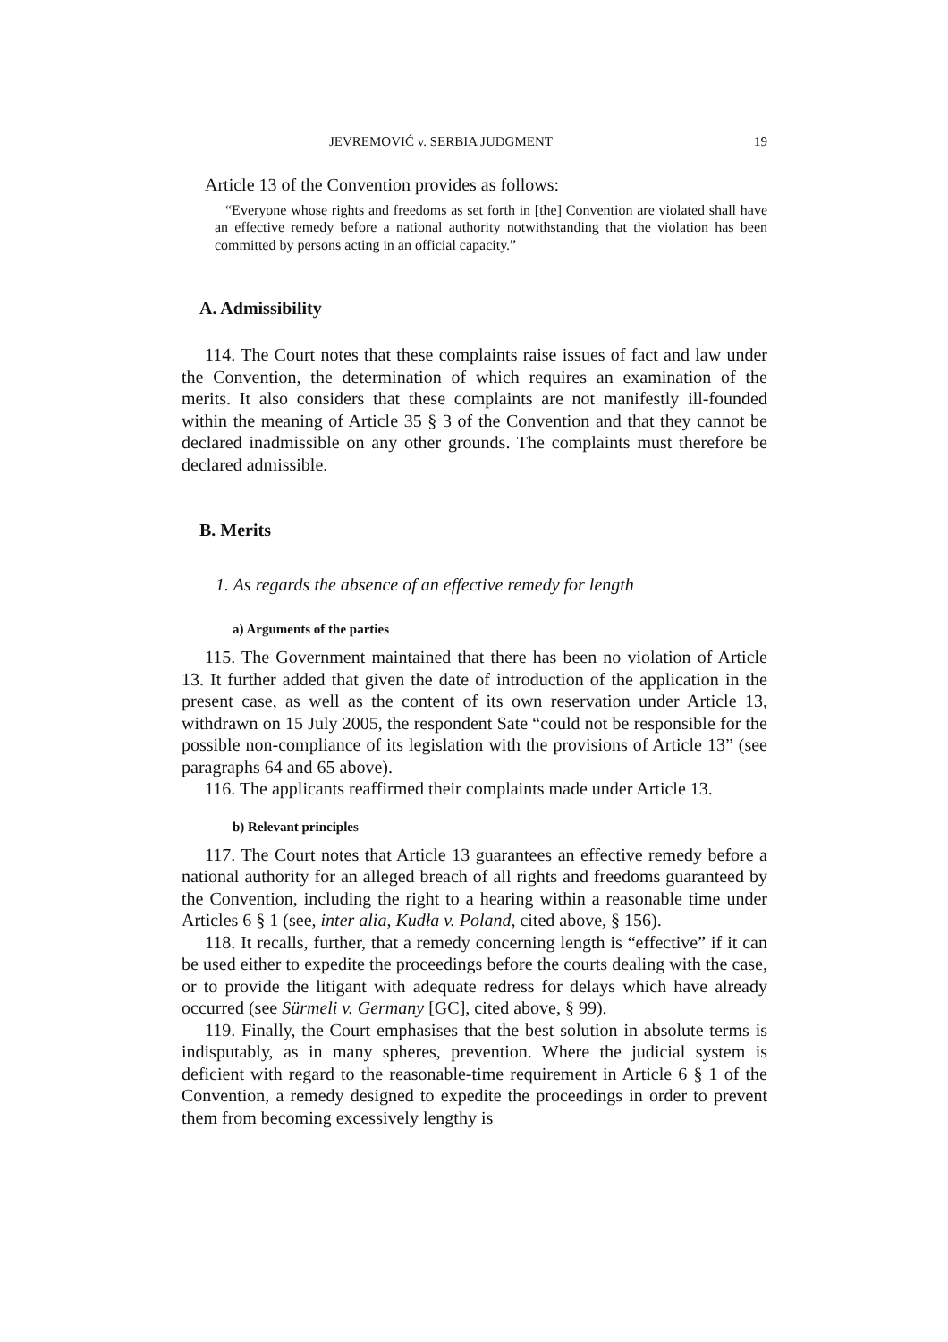JEVREMOVIĆ v. SERBIA JUDGMENT 19
Article 13 of the Convention provides as follows:
“Everyone whose rights and freedoms as set forth in [the] Convention are violated shall have an effective remedy before a national authority notwithstanding that the violation has been committed by persons acting in an official capacity.”
A. Admissibility
114. The Court notes that these complaints raise issues of fact and law under the Convention, the determination of which requires an examination of the merits. It also considers that these complaints are not manifestly ill-founded within the meaning of Article 35 § 3 of the Convention and that they cannot be declared inadmissible on any other grounds. The complaints must therefore be declared admissible.
B. Merits
1. As regards the absence of an effective remedy for length
a) Arguments of the parties
115. The Government maintained that there has been no violation of Article 13. It further added that given the date of introduction of the application in the present case, as well as the content of its own reservation under Article 13, withdrawn on 15 July 2005, the respondent Sate “could not be responsible for the possible non-compliance of its legislation with the provisions of Article 13” (see paragraphs 64 and 65 above).
116. The applicants reaffirmed their complaints made under Article 13.
b) Relevant principles
117. The Court notes that Article 13 guarantees an effective remedy before a national authority for an alleged breach of all rights and freedoms guaranteed by the Convention, including the right to a hearing within a reasonable time under Articles 6 § 1 (see, inter alia, Kudła v. Poland, cited above, § 156).
118. It recalls, further, that a remedy concerning length is “effective” if it can be used either to expedite the proceedings before the courts dealing with the case, or to provide the litigant with adequate redress for delays which have already occurred (see Sürmeli v. Germany [GC], cited above, § 99).
119. Finally, the Court emphasises that the best solution in absolute terms is indisputably, as in many spheres, prevention. Where the judicial system is deficient with regard to the reasonable-time requirement in Article 6 § 1 of the Convention, a remedy designed to expedite the proceedings in order to prevent them from becoming excessively lengthy is